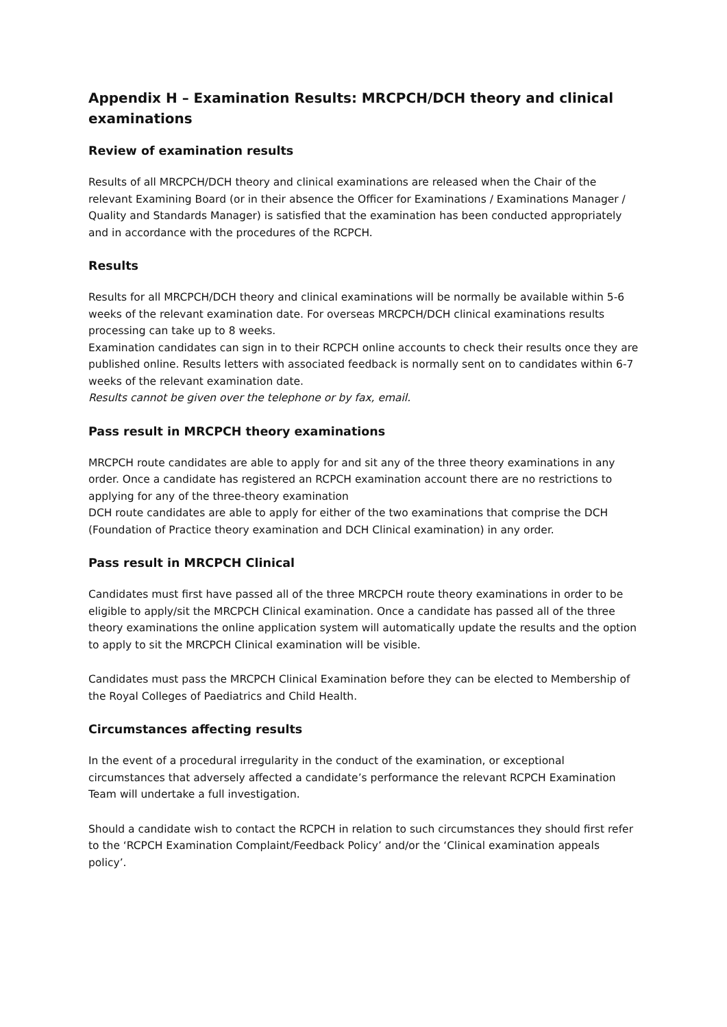Appendix H – Examination Results: MRCPCH/DCH theory and clinical examinations
Review of examination results
Results of all MRCPCH/DCH theory and clinical examinations are released when the Chair of the relevant Examining Board (or in their absence the Officer for Examinations / Examinations Manager / Quality and Standards Manager) is satisfied that the examination has been conducted appropriately and in accordance with the procedures of the RCPCH.
Results
Results for all MRCPCH/DCH theory and clinical examinations will be normally be available within 5-6 weeks of the relevant examination date. For overseas MRCPCH/DCH clinical examinations results processing can take up to 8 weeks.
Examination candidates can sign in to their RCPCH online accounts to check their results once they are published online. Results letters with associated feedback is normally sent on to candidates within 6-7 weeks of the relevant examination date.
Results cannot be given over the telephone or by fax, email.
Pass result in MRCPCH theory examinations
MRCPCH route candidates are able to apply for and sit any of the three theory examinations in any order. Once a candidate has registered an RCPCH examination account there are no restrictions to applying for any of the three-theory examination
DCH route candidates are able to apply for either of the two examinations that comprise the DCH (Foundation of Practice theory examination and DCH Clinical examination) in any order.
Pass result in MRCPCH Clinical
Candidates must first have passed all of the three MRCPCH route theory examinations in order to be eligible to apply/sit the MRCPCH Clinical examination. Once a candidate has passed all of the three theory examinations the online application system will automatically update the results and the option to apply to sit the MRCPCH Clinical examination will be visible.
Candidates must pass the MRCPCH Clinical Examination before they can be elected to Membership of the Royal Colleges of Paediatrics and Child Health.
Circumstances affecting results
In the event of a procedural irregularity in the conduct of the examination, or exceptional circumstances that adversely affected a candidate’s performance the relevant RCPCH Examination Team will undertake a full investigation.
Should a candidate wish to contact the RCPCH in relation to such circumstances they should first refer to the ‘RCPCH Examination Complaint/Feedback Policy’ and/or the ‘Clinical examination appeals policy’.